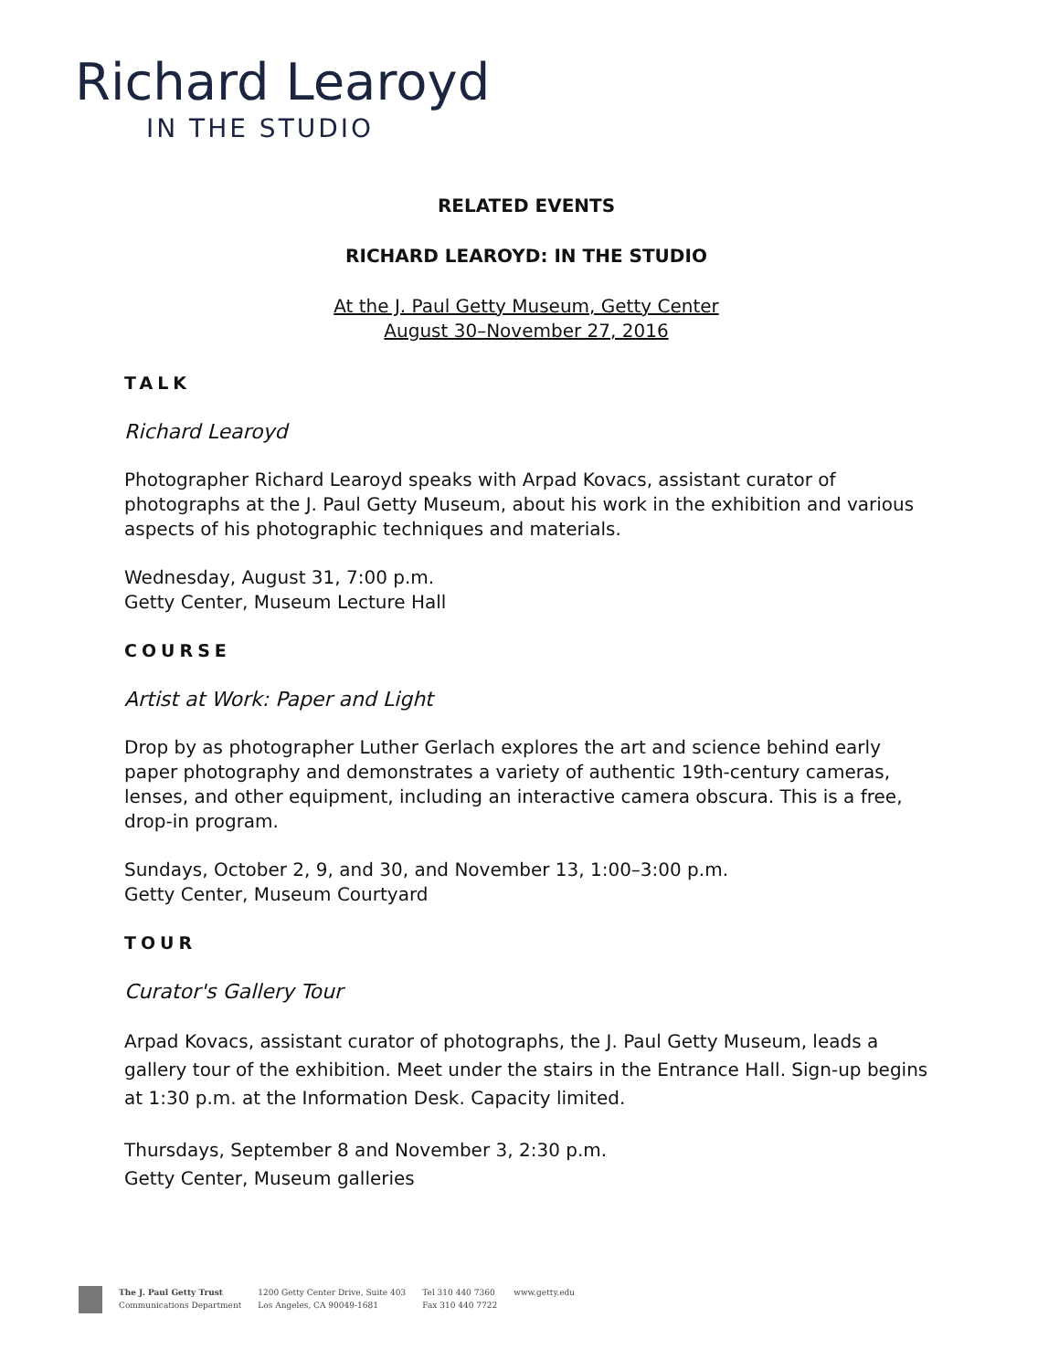Richard Learoyd
IN THE STUDIO
RELATED EVENTS
RICHARD LEAROYD: IN THE STUDIO
At the J. Paul Getty Museum, Getty Center
August 30–November 27, 2016
TALK
Richard Learoyd
Photographer Richard Learoyd speaks with Arpad Kovacs, assistant curator of photographs at the J. Paul Getty Museum, about his work in the exhibition and various aspects of his photographic techniques and materials.
Wednesday, August 31, 7:00 p.m.
Getty Center, Museum Lecture Hall
COURSE
Artist at Work: Paper and Light
Drop by as photographer Luther Gerlach explores the art and science behind early paper photography and demonstrates a variety of authentic 19th-century cameras, lenses, and other equipment, including an interactive camera obscura. This is a free, drop-in program.
Sundays, October 2, 9, and 30, and November 13, 1:00–3:00 p.m.
Getty Center, Museum Courtyard
TOUR
Curator's Gallery Tour
Arpad Kovacs, assistant curator of photographs, the J. Paul Getty Museum, leads a gallery tour of the exhibition. Meet under the stairs in the Entrance Hall. Sign-up begins at 1:30 p.m. at the Information Desk. Capacity limited.
Thursdays, September 8 and November 3, 2:30 p.m.
Getty Center, Museum galleries
The J. Paul Getty Trust
Communications Department
1200 Getty Center Drive, Suite 403
Los Angeles, CA 90049-1681
Tel 310 440 7360
Fax 310 440 7722
www.getty.edu